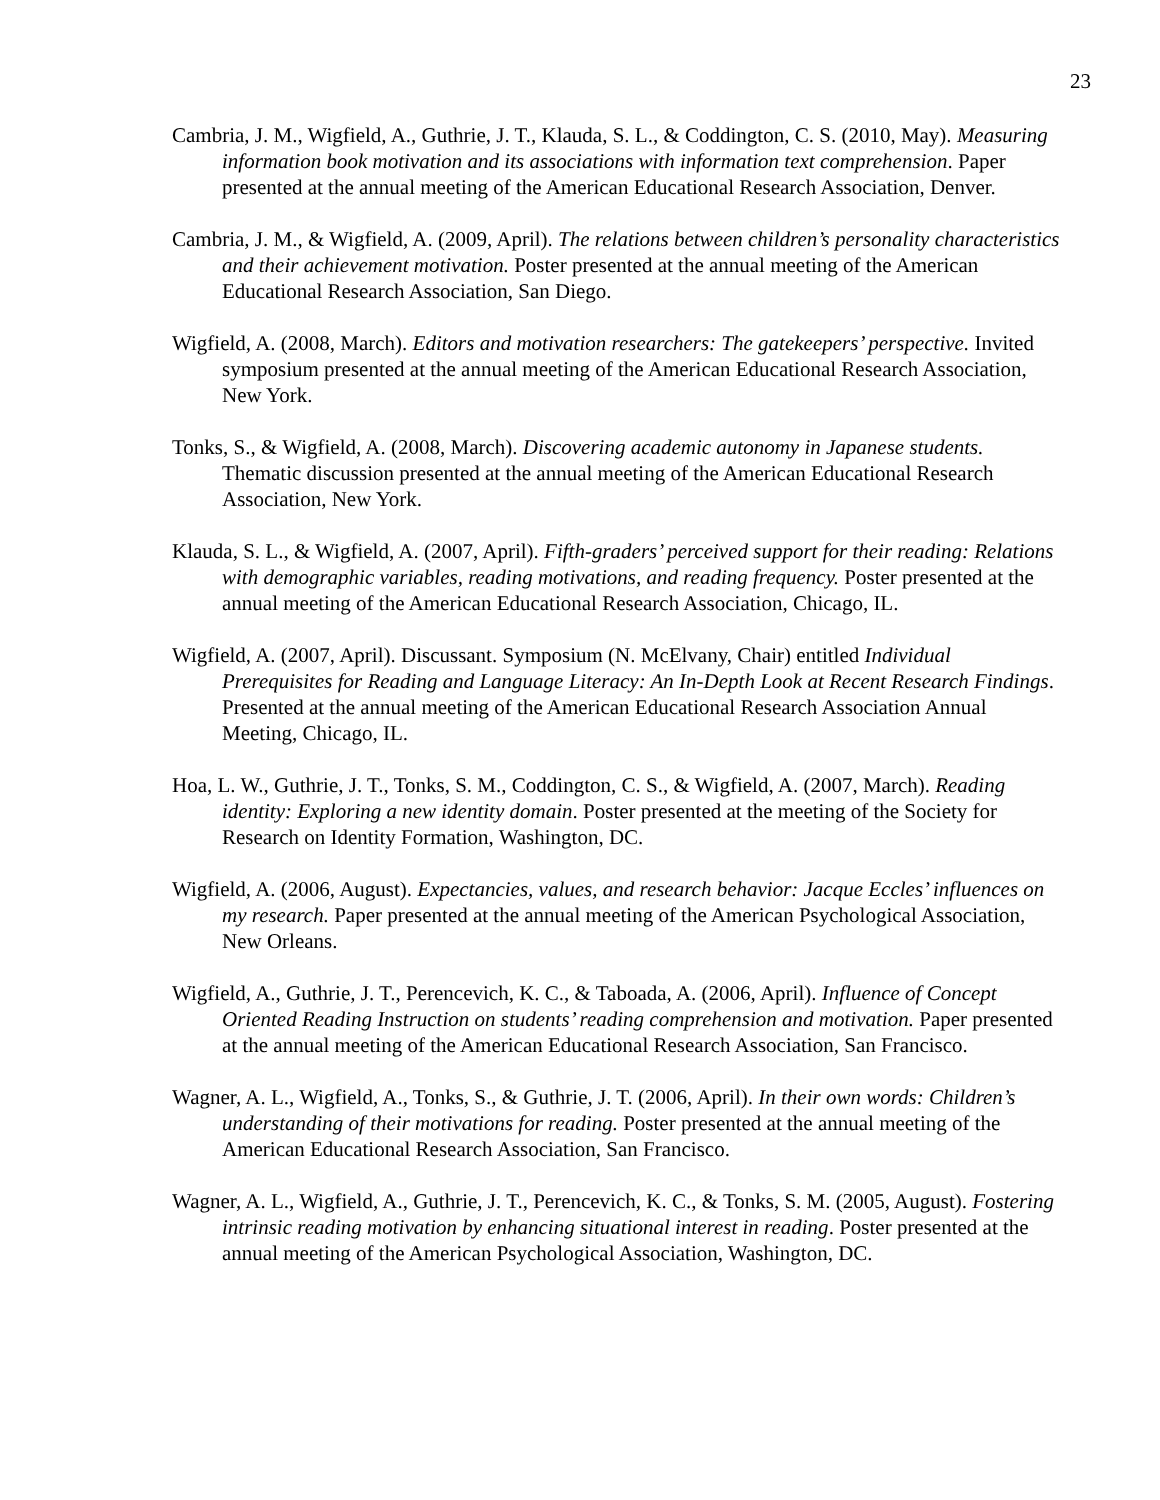23
Cambria, J. M., Wigfield, A., Guthrie, J. T., Klauda, S. L., & Coddington, C. S. (2010, May). Measuring information book motivation and its associations with information text comprehension. Paper presented at the annual meeting of the American Educational Research Association, Denver.
Cambria, J. M., & Wigfield, A. (2009, April). The relations between children’s personality characteristics and their achievement motivation. Poster presented at the annual meeting of the American Educational Research Association, San Diego.
Wigfield, A. (2008, March). Editors and motivation researchers: The gatekeepers’ perspective. Invited symposium presented at the annual meeting of the American Educational Research Association, New York.
Tonks, S., & Wigfield, A. (2008, March). Discovering academic autonomy in Japanese students. Thematic discussion presented at the annual meeting of the American Educational Research Association, New York.
Klauda, S. L., & Wigfield, A. (2007, April). Fifth-graders’ perceived support for their reading: Relations with demographic variables, reading motivations, and reading frequency. Poster presented at the annual meeting of the American Educational Research Association, Chicago, IL.
Wigfield, A. (2007, April). Discussant. Symposium (N. McElvany, Chair) entitled Individual Prerequisites for Reading and Language Literacy: An In-Depth Look at Recent Research Findings. Presented at the annual meeting of the American Educational Research Association Annual Meeting, Chicago, IL.
Hoa, L. W., Guthrie, J. T., Tonks, S. M., Coddington, C. S., & Wigfield, A. (2007, March). Reading identity: Exploring a new identity domain. Poster presented at the meeting of the Society for Research on Identity Formation, Washington, DC.
Wigfield, A. (2006, August). Expectancies, values, and research behavior: Jacque Eccles’ influences on my research. Paper presented at the annual meeting of the American Psychological Association, New Orleans.
Wigfield, A., Guthrie, J. T., Perencevich, K. C., & Taboada, A. (2006, April). Influence of Concept Oriented Reading Instruction on students’ reading comprehension and motivation. Paper presented at the annual meeting of the American Educational Research Association, San Francisco.
Wagner, A. L., Wigfield, A., Tonks, S., & Guthrie, J. T. (2006, April). In their own words: Children’s understanding of their motivations for reading. Poster presented at the annual meeting of the American Educational Research Association, San Francisco.
Wagner, A. L., Wigfield, A., Guthrie, J. T., Perencevich, K. C., & Tonks, S. M. (2005, August). Fostering intrinsic reading motivation by enhancing situational interest in reading. Poster presented at the annual meeting of the American Psychological Association, Washington, DC.